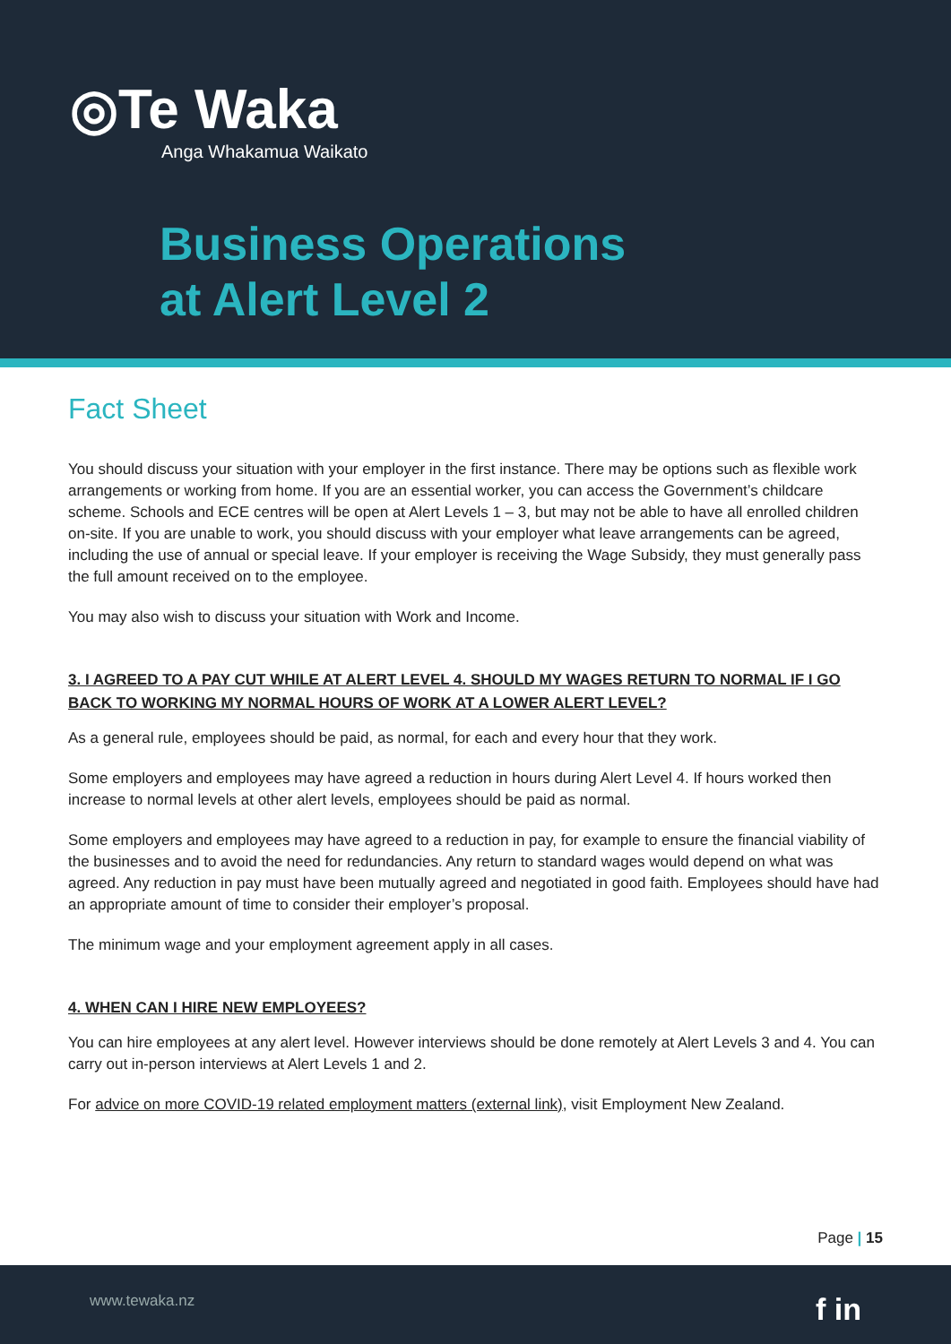◎Te Waka
Anga Whakamua Waikato
Business Operations
at Alert Level 2
Fact Sheet
You should discuss your situation with your employer in the first instance. There may be options such as flexible work arrangements or working from home. If you are an essential worker, you can access the Government’s childcare scheme. Schools and ECE centres will be open at Alert Levels 1 – 3, but may not be able to have all enrolled children on-site. If you are unable to work, you should discuss with your employer what leave arrangements can be agreed, including the use of annual or special leave. If your employer is receiving the Wage Subsidy, they must generally pass the full amount received on to the employee.
You may also wish to discuss your situation with Work and Income.
3. I AGREED TO A PAY CUT WHILE AT ALERT LEVEL 4. SHOULD MY WAGES RETURN TO NORMAL IF I GO BACK TO WORKING MY NORMAL HOURS OF WORK AT A LOWER ALERT LEVEL?
As a general rule, employees should be paid, as normal, for each and every hour that they work.
Some employers and employees may have agreed a reduction in hours during Alert Level 4. If hours worked then increase to normal levels at other alert levels, employees should be paid as normal.
Some employers and employees may have agreed to a reduction in pay, for example to ensure the financial viability of the businesses and to avoid the need for redundancies. Any return to standard wages would depend on what was agreed. Any reduction in pay must have been mutually agreed and negotiated in good faith. Employees should have had an appropriate amount of time to consider their employer’s proposal.
The minimum wage and your employment agreement apply in all cases.
4. WHEN CAN I HIRE NEW EMPLOYEES?
You can hire employees at any alert level. However interviews should be done remotely at Alert Levels 3 and 4. You can carry out in-person interviews at Alert Levels 1 and 2.
For advice on more COVID-19 related employment matters (external link), visit Employment New Zealand.
Page | 15
www.tewaka.nz f in